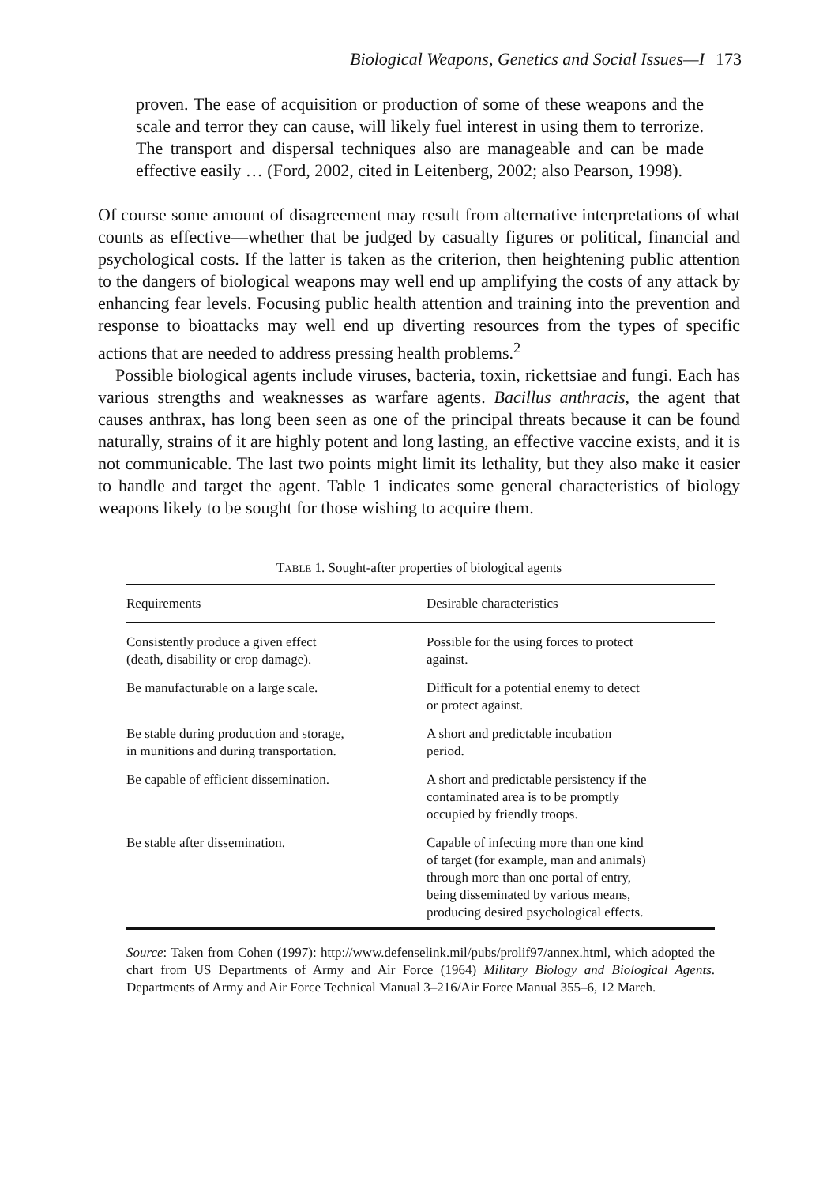Biological Weapons, Genetics and Social Issues—I 173
proven. The ease of acquisition or production of some of these weapons and the scale and terror they can cause, will likely fuel interest in using them to terrorize. The transport and dispersal techniques also are manageable and can be made effective easily … (Ford, 2002, cited in Leitenberg, 2002; also Pearson, 1998).
Of course some amount of disagreement may result from alternative interpretations of what counts as effective—whether that be judged by casualty figures or political, financial and psychological costs. If the latter is taken as the criterion, then heightening public attention to the dangers of biological weapons may well end up amplifying the costs of any attack by enhancing fear levels. Focusing public health attention and training into the prevention and response to bioattacks may well end up diverting resources from the types of specific actions that are needed to address pressing health problems.<sup>2</sup>
Possible biological agents include viruses, bacteria, toxin, rickettsiae and fungi. Each has various strengths and weaknesses as warfare agents. Bacillus anthracis, the agent that causes anthrax, has long been seen as one of the principal threats because it can be found naturally, strains of it are highly potent and long lasting, an effective vaccine exists, and it is not communicable. The last two points might limit its lethality, but they also make it easier to handle and target the agent. Table 1 indicates some general characteristics of biology weapons likely to be sought for those wishing to acquire them.
TABLE 1. Sought-after properties of biological agents
| Requirements | Desirable characteristics |
| --- | --- |
| Consistently produce a given effect (death, disability or crop damage). | Possible for the using forces to protect against. |
| Be manufacturable on a large scale. | Difficult for a potential enemy to detect or protect against. |
| Be stable during production and storage, in munitions and during transportation. | A short and predictable incubation period. |
| Be capable of efficient dissemination. | A short and predictable persistency if the contaminated area is to be promptly occupied by friendly troops. |
| Be stable after dissemination. | Capable of infecting more than one kind of target (for example, man and animals) through more than one portal of entry, being disseminated by various means, producing desired psychological effects. |
Source: Taken from Cohen (1997): http://www.defenselink.mil/pubs/prolif97/annex.html, which adopted the chart from US Departments of Army and Air Force (1964) Military Biology and Biological Agents. Departments of Army and Air Force Technical Manual 3–216/Air Force Manual 355–6, 12 March.